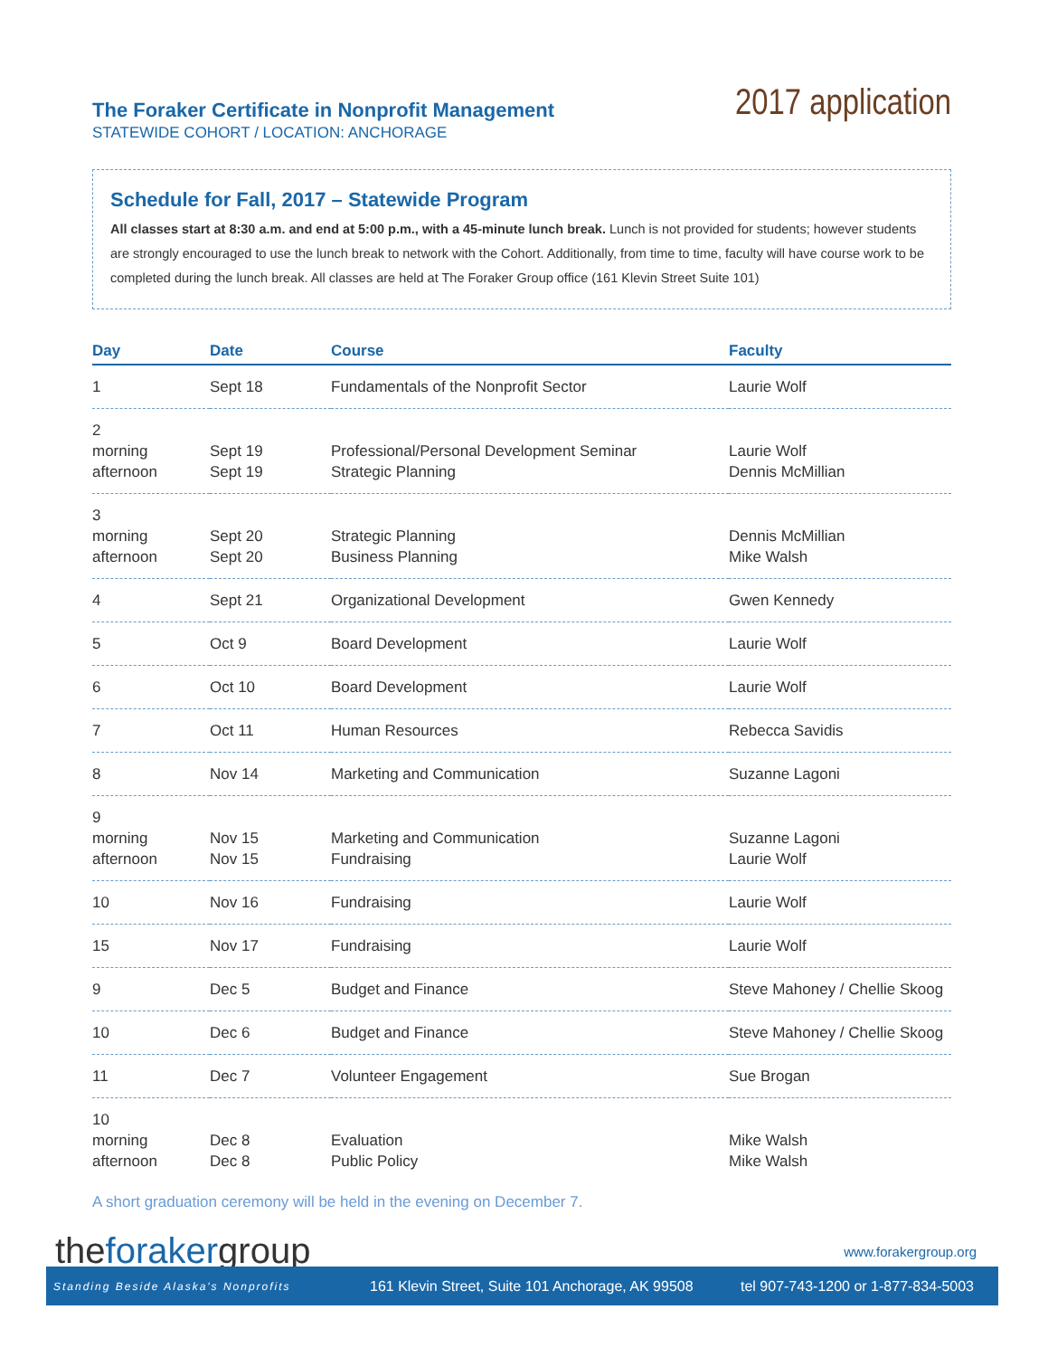The Foraker Certificate in Nonprofit Management
STATEWIDE COHORT / LOCATION: ANCHORAGE
2017 application
Schedule for Fall, 2017 – Statewide Program
All classes start at 8:30 a.m. and end at 5:00 p.m., with a 45-minute lunch break. Lunch is not provided for students; however students are strongly encouraged to use the lunch break to network with the Cohort. Additionally, from time to time, faculty will have course work to be completed during the lunch break. All classes are held at The Foraker Group office (161 Klevin Street Suite 101)
| Day | Date | Course | Faculty |
| --- | --- | --- | --- |
| 1 | Sept 18 | Fundamentals of the Nonprofit Sector | Laurie Wolf |
| 2 morning afternoon | Sept 19 Sept 19 | Professional/Personal Development Seminar Strategic Planning | Laurie Wolf Dennis McMillian |
| 3 morning afternoon | Sept 20 Sept 20 | Strategic Planning Business Planning | Dennis McMillian Mike Walsh |
| 4 | Sept 21 | Organizational Development | Gwen Kennedy |
| 5 | Oct 9 | Board Development | Laurie Wolf |
| 6 | Oct 10 | Board Development | Laurie Wolf |
| 7 | Oct 11 | Human Resources | Rebecca Savidis |
| 8 | Nov 14 | Marketing and Communication | Suzanne Lagoni |
| 9 morning afternoon | Nov 15 Nov 15 | Marketing and Communication Fundraising | Suzanne Lagoni Laurie Wolf |
| 10 | Nov 16 | Fundraising | Laurie Wolf |
| 15 | Nov 17 | Fundraising | Laurie Wolf |
| 9 | Dec 5 | Budget and Finance | Steve Mahoney / Chellie Skoog |
| 10 | Dec 6 | Budget and Finance | Steve Mahoney / Chellie Skoog |
| 11 | Dec 7 | Volunteer Engagement | Sue Brogan |
| 10 morning afternoon | Dec 8 Dec 8 | Evaluation Public Policy | Mike Walsh Mike Walsh |
A short graduation ceremony will be held in the evening on December 7.
theforakergroup www.forakergroup.org
Standing Beside Alaska's Nonprofits
161 Klevin Street, Suite 101 Anchorage, AK 99508
tel 907-743-1200 or 1-877-834-5003